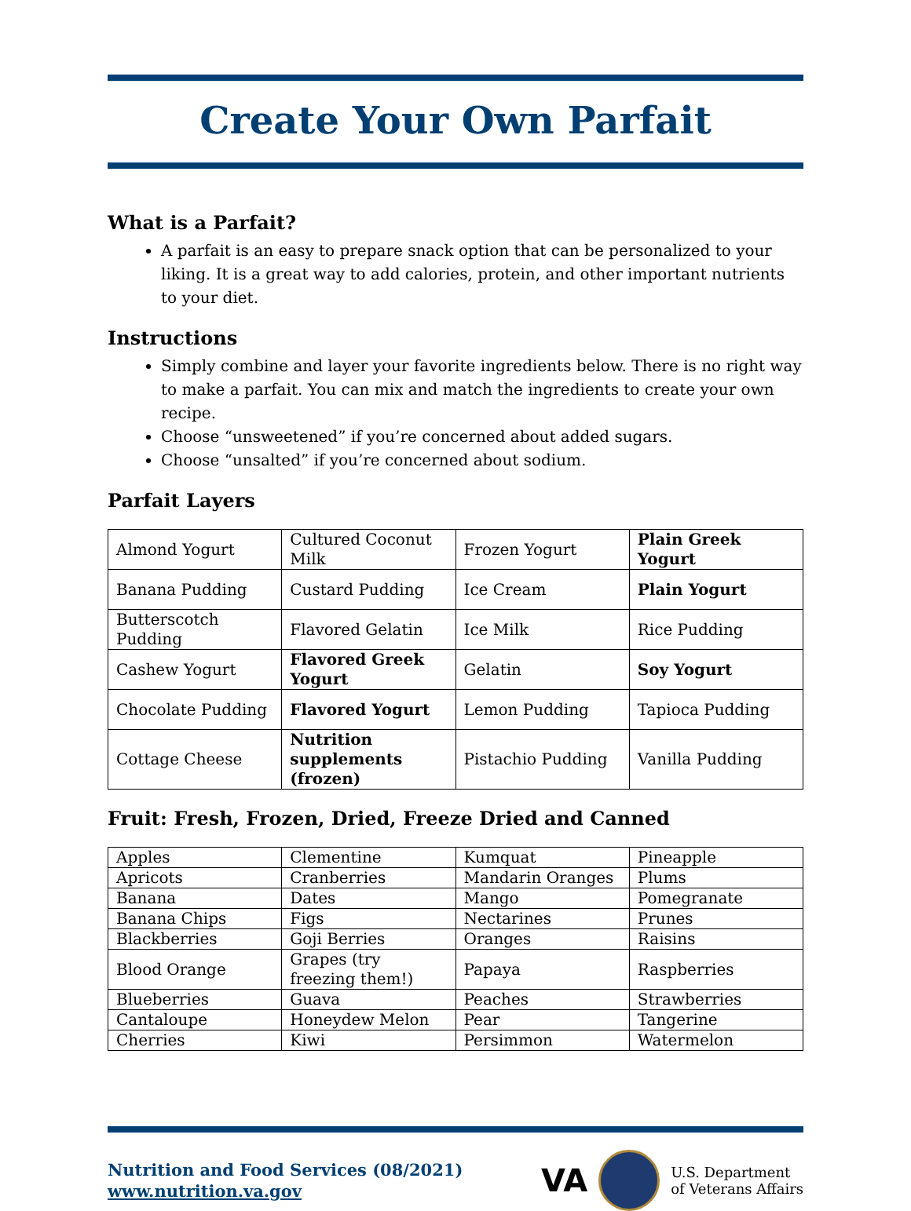Create Your Own Parfait
What is a Parfait?
A parfait is an easy to prepare snack option that can be personalized to your liking. It is a great way to add calories, protein, and other important nutrients to your diet.
Instructions
Simply combine and layer your favorite ingredients below. There is no right way to make a parfait. You can mix and match the ingredients to create your own recipe.
Choose “unsweetened” if you’re concerned about added sugars.
Choose “unsalted” if you’re concerned about sodium.
Parfait Layers
| Almond Yogurt | Cultured Coconut Milk | Frozen Yogurt | Plain Greek Yogurt |
| Banana Pudding | Custard Pudding | Ice Cream | Plain Yogurt |
| Butterscotch Pudding | Flavored Gelatin | Ice Milk | Rice Pudding |
| Cashew Yogurt | Flavored Greek Yogurt | Gelatin | Soy Yogurt |
| Chocolate Pudding | Flavored Yogurt | Lemon Pudding | Tapioca Pudding |
| Cottage Cheese | Nutrition supplements (frozen) | Pistachio Pudding | Vanilla Pudding |
Fruit: Fresh, Frozen, Dried, Freeze Dried and Canned
| Apples | Clementine | Kumquat | Pineapple |
| Apricots | Cranberries | Mandarin Oranges | Plums |
| Banana | Dates | Mango | Pomegranate |
| Banana Chips | Figs | Nectarines | Prunes |
| Blackberries | Goji Berries | Oranges | Raisins |
| Blood Orange | Grapes (try freezing them!) | Papaya | Raspberries |
| Blueberries | Guava | Peaches | Strawberries |
| Cantaloupe | Honeydew Melon | Pear | Tangerine |
| Cherries | Kiwi | Persimmon | Watermelon |
Nutrition and Food Services (08/2021)
www.nutrition.va.gov
VA
U.S. Department
of Veterans Affairs